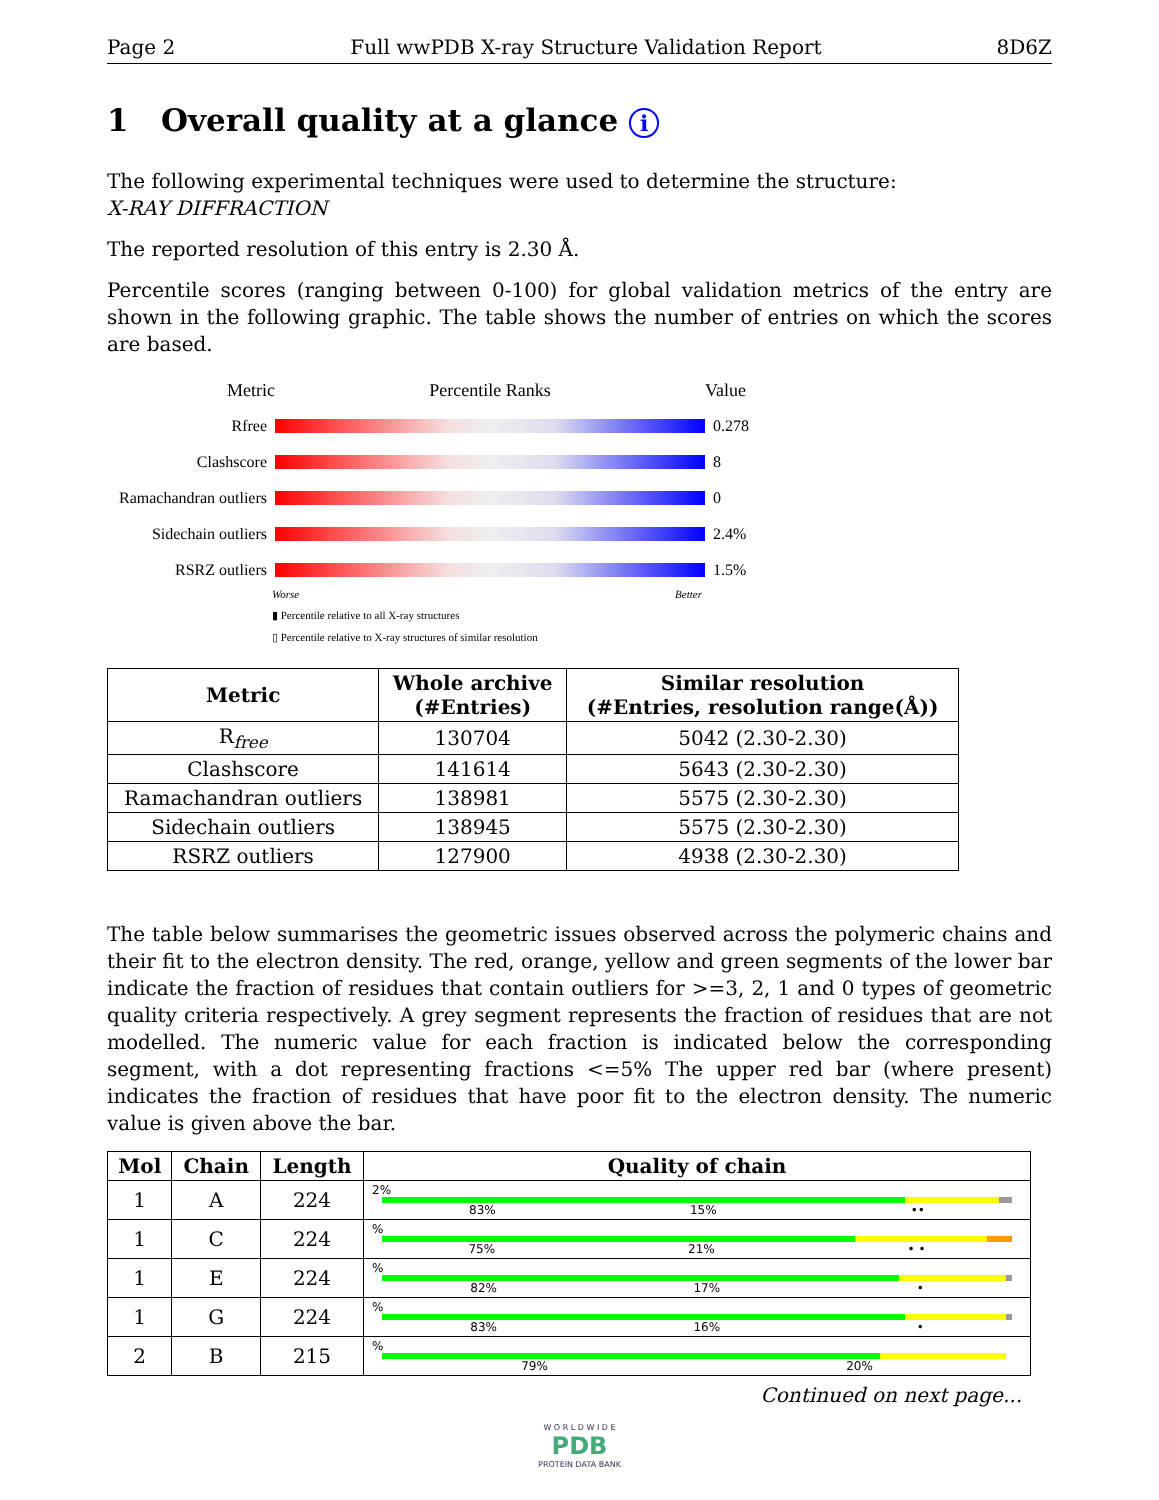Page 2 Full wwPDB X-ray Structure Validation Report 8D6Z
1 Overall quality at a glance i
The following experimental techniques were used to determine the structure:
X-RAY DIFFRACTION
The reported resolution of this entry is 2.30 Å.
Percentile scores (ranging between 0-100) for global validation metrics of the entry are shown in the following graphic. The table shows the number of entries on which the scores are based.
Metric Percentile Ranks Value
Rfree 0.278
Clashscore 8
Ramachandran outliers 0
Sidechain outliers 2.4%
RSRZ outliers 1.5%
Worse Better
▮ Percentile relative to all X-ray structures
▯ Percentile relative to X-ray structures of similar resolution
| Metric | Whole archive (#Entries) | Similar resolution (#Entries, resolution range(Å)) |
| --- | --- | --- |
| R<sub>free</sub> | 130704 | 5042 (2.30-2.30) |
| Clashscore | 141614 | 5643 (2.30-2.30) |
| Ramachandran outliers | 138981 | 5575 (2.30-2.30) |
| Sidechain outliers | 138945 | 5575 (2.30-2.30) |
| RSRZ outliers | 127900 | 4938 (2.30-2.30) |
The table below summarises the geometric issues observed across the polymeric chains and their fit to the electron density. The red, orange, yellow and green segments of the lower bar indicate the fraction of residues that contain outliers for >=3, 2, 1 and 0 types of geometric quality criteria respectively. A grey segment represents the fraction of residues that are not modelled. The numeric value for each fraction is indicated below the corresponding segment, with a dot representing fractions <=5% The upper red bar (where present) indicates the fraction of residues that have poor fit to the electron density. The numeric value is given above the bar.
| Mol | Chain | Length | Quality of chain |
| --- | --- | --- | --- |
| 1 | A | 224 | 2% 83% 15% •• |
| 1 | C | 224 | % 75% 21% • • |
| 1 | E | 224 | % 82% 17% • |
| 1 | G | 224 | % 83% 16% • |
| 2 | B | 215 | % 79% 20% |
Continued on next page...
W O R L D W I D E
PDB
PROTEIN DATA BANK